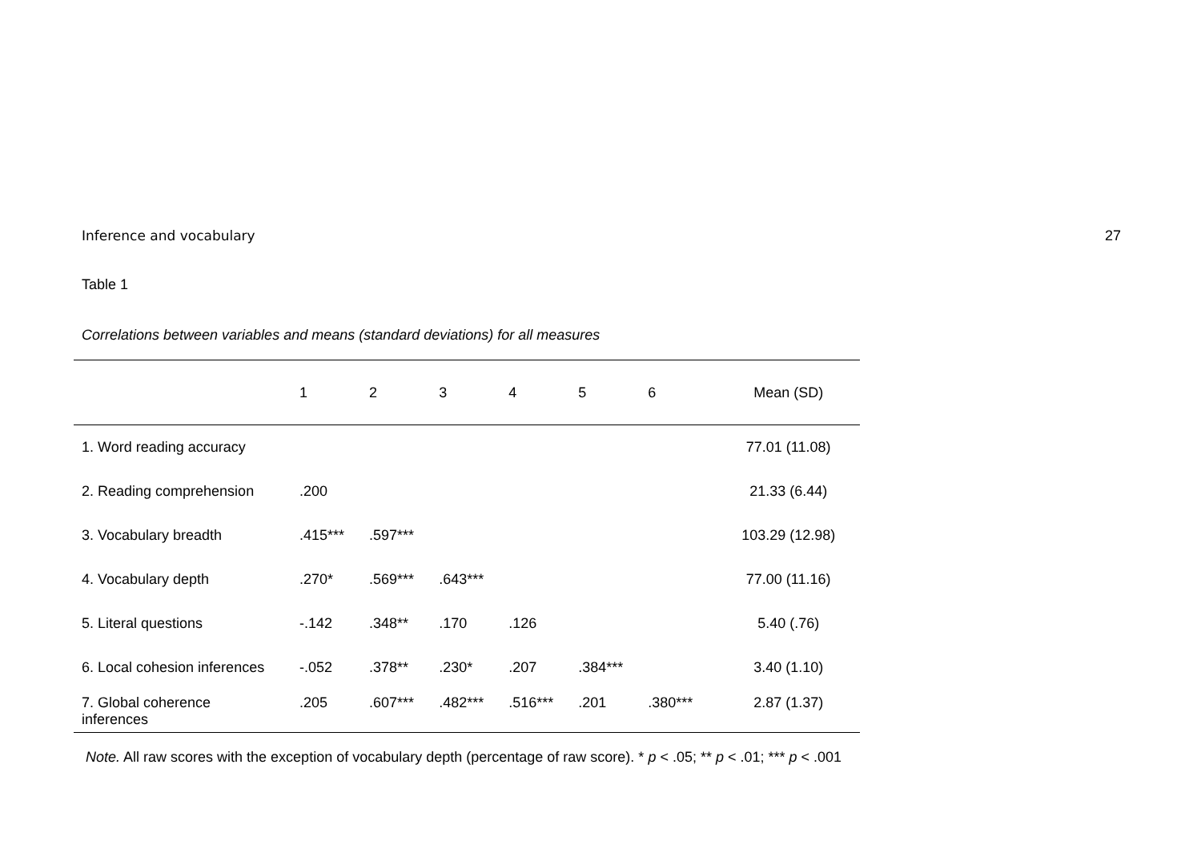Inference and vocabulary 27
Table 1
Correlations between variables and means (standard deviations) for all measures
| | 1 | 2 | 3 | 4 | 5 | 6 | Mean (SD) |
| --- | --- | --- | --- | --- | --- | --- | --- |
| 1. Word reading accuracy | | | | | | | 77.01 (11.08) |
| 2. Reading comprehension | .200 | | | | | | 21.33 (6.44) |
| 3. Vocabulary breadth | .415*** | .597*** | | | | | 103.29 (12.98) |
| 4. Vocabulary depth | .270* | .569*** | .643*** | | | | 77.00 (11.16) |
| 5. Literal questions | -.142 | .348** | .170 | .126 | | | 5.40 (.76) |
| 6. Local cohesion inferences | -.052 | .378** | .230* | .207 | .384*** | | 3.40 (1.10) |
| 7. Global coherence inferences | .205 | .607*** | .482*** | .516*** | .201 | .380*** | 2.87 (1.37) |
Note. All raw scores with the exception of vocabulary depth (percentage of raw score). * p < .05; ** p < .01; *** p < .001